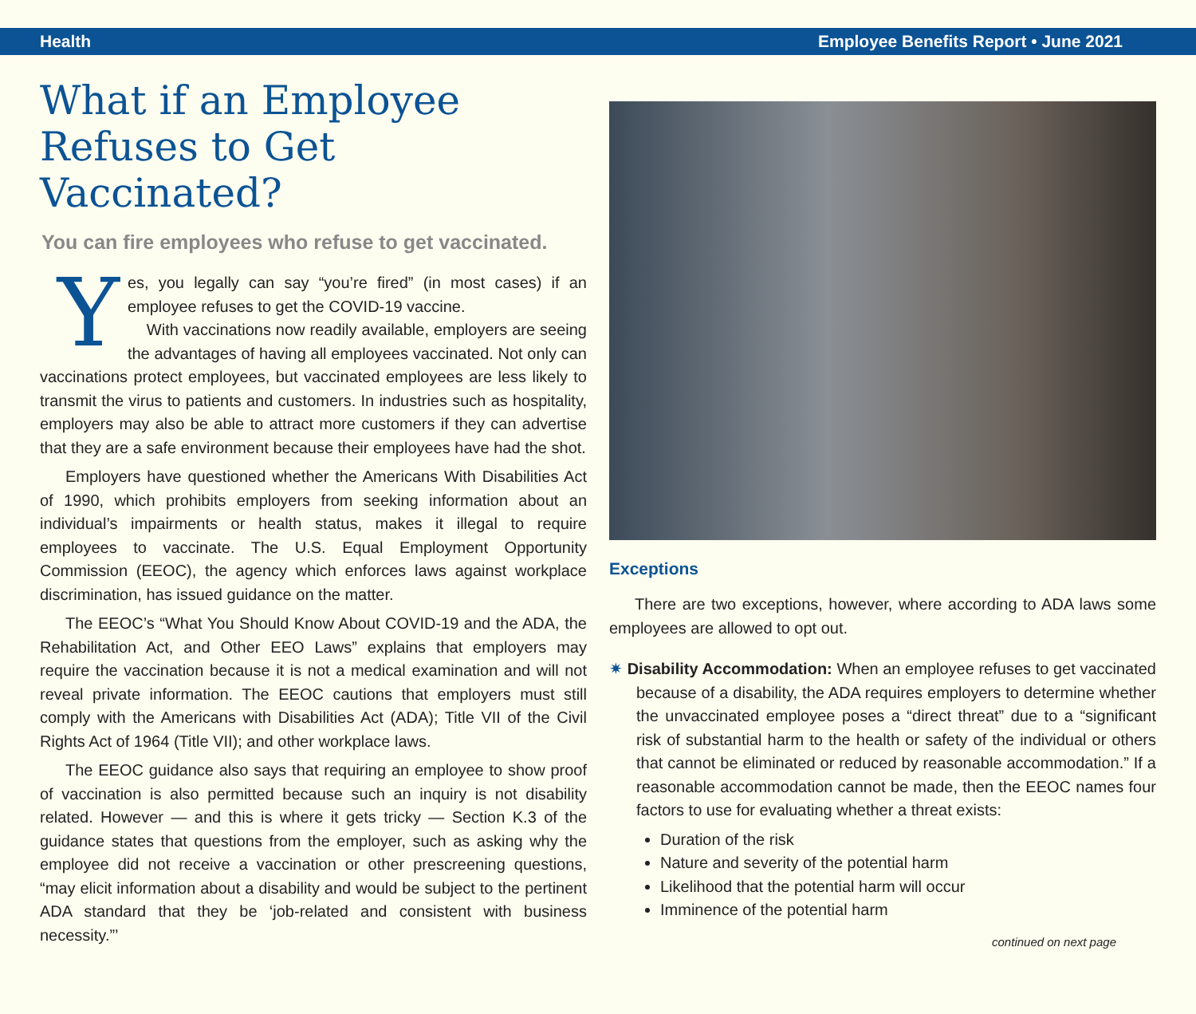Health Employee Benefits Report • June 2021
What if an Employee Refuses to Get Vaccinated?
You can fire employees who refuse to get vaccinated.
Yes, you legally can say “you’re fired” (in most cases) if an employee refuses to get the COVID-19 vaccine.
With vaccinations now readily available, employers are seeing the advantages of having all employees vaccinated. Not only can vaccinations protect employees, but vaccinated employees are less likely to transmit the virus to patients and customers. In industries such as hospitality, employers may also be able to attract more customers if they can advertise that they are a safe environment because their employees have had the shot.
Employers have questioned whether the Americans With Disabilities Act of 1990, which prohibits employers from seeking information about an individual’s impairments or health status, makes it illegal to require employees to vaccinate. The U.S. Equal Employment Opportunity Commission (EEOC), the agency which enforces laws against workplace discrimination, has issued guidance on the matter.
The EEOC’s “What You Should Know About COVID-19 and the ADA, the Rehabilitation Act, and Other EEO Laws” explains that employers may require the vaccination because it is not a medical examination and will not reveal private information. The EEOC cautions that employers must still comply with the Americans with Disabilities Act (ADA); Title VII of the Civil Rights Act of 1964 (Title VII); and other workplace laws.
The EEOC guidance also says that requiring an employee to show proof of vaccination is also permitted because such an inquiry is not disability related. However — and this is where it gets tricky — Section K.3 of the guidance states that questions from the employer, such as asking why the employee did not receive a vaccination or other prescreening questions, “may elicit information about a disability and would be subject to the pertinent ADA standard that they be ‘job-related and consistent with business necessity.”’
Exceptions
There are two exceptions, however, where according to ADA laws some employees are allowed to opt out.
✷ Disability Accommodation: When an employee refuses to get vaccinated because of a disability, the ADA requires employers to determine whether the unvaccinated employee poses a “direct threat” due to a “significant risk of substantial harm to the health or safety of the individual or others that cannot be eliminated or reduced by reasonable accommodation.” If a reasonable accommodation cannot be made, then the EEOC names four factors to use for evaluating whether a threat exists:
Duration of the risk
Nature and severity of the potential harm
Likelihood that the potential harm will occur
Imminence of the potential harm
continued on next page